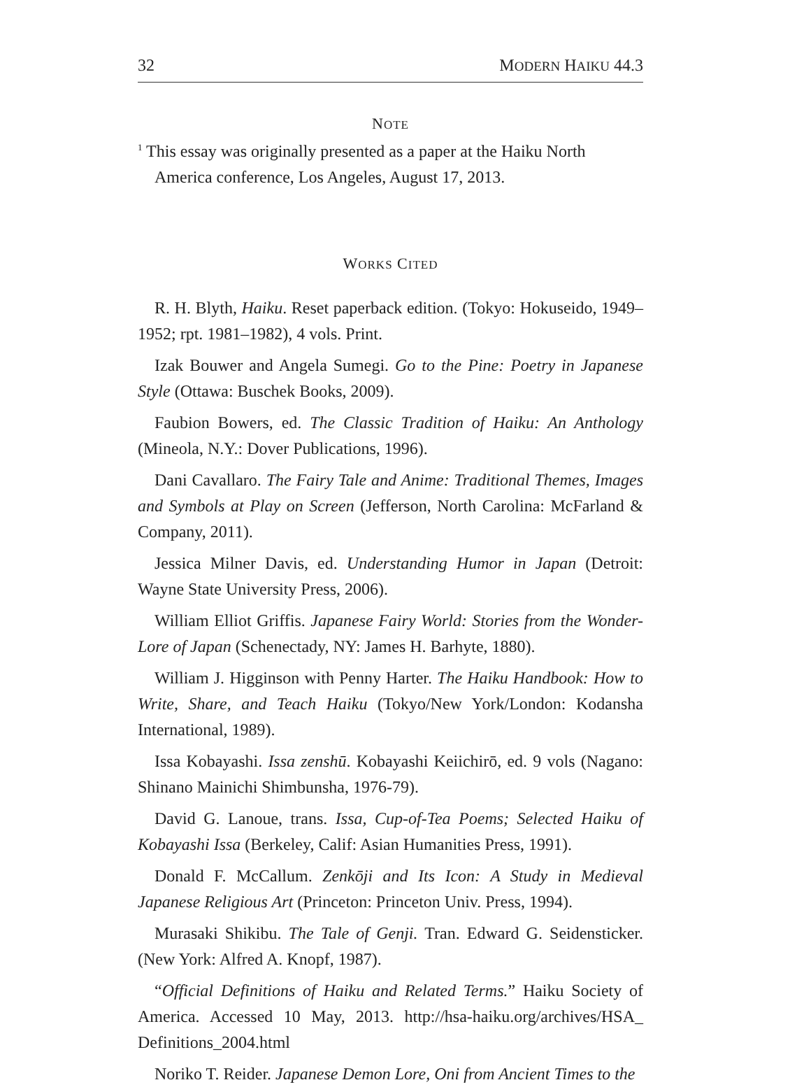32 MODERN HAIKU 44.3
NOTE
<sup>1</sup> This essay was originally presented as a paper at the Haiku North America conference, Los Angeles, August 17, 2013.
WORKS CITED
R. H. Blyth, Haiku. Reset paperback edition. (Tokyo: Hokuseido, 1949–1952; rpt. 1981–1982), 4 vols. Print.
Izak Bouwer and Angela Sumegi. Go to the Pine: Poetry in Japanese Style (Ottawa: Buschek Books, 2009).
Faubion Bowers, ed. The Classic Tradition of Haiku: An Anthology (Mineola, N.Y.: Dover Publications, 1996).
Dani Cavallaro. The Fairy Tale and Anime: Traditional Themes, Images and Symbols at Play on Screen (Jefferson, North Carolina: McFarland & Company, 2011).
Jessica Milner Davis, ed. Understanding Humor in Japan (Detroit: Wayne State University Press, 2006).
William Elliot Griffis. Japanese Fairy World: Stories from the Wonder-Lore of Japan (Schenectady, NY: James H. Barhyte, 1880).
William J. Higginson with Penny Harter. The Haiku Handbook: How to Write, Share, and Teach Haiku (Tokyo/New York/London: Kodansha International, 1989).
Issa Kobayashi. Issa zenshū. Kobayashi Keiichirō, ed. 9 vols (Nagano: Shinano Mainichi Shimbunsha, 1976-79).
David G. Lanoue, trans. Issa, Cup-of-Tea Poems; Selected Haiku of Kobayashi Issa (Berkeley, Calif: Asian Humanities Press, 1991).
Donald F. McCallum. Zenkōji and Its Icon: A Study in Medieval Japanese Religious Art (Princeton: Princeton Univ. Press, 1994).
Murasaki Shikibu. The Tale of Genji. Tran. Edward G. Seidensticker. (New York: Alfred A. Knopf, 1987).
“Official Definitions of Haiku and Related Terms.” Haiku Society of America. Accessed 10 May, 2013. http://hsa-haiku.org/archives/HSA_ Definitions_2004.html
Noriko T. Reider. Japanese Demon Lore, Oni from Ancient Times to the